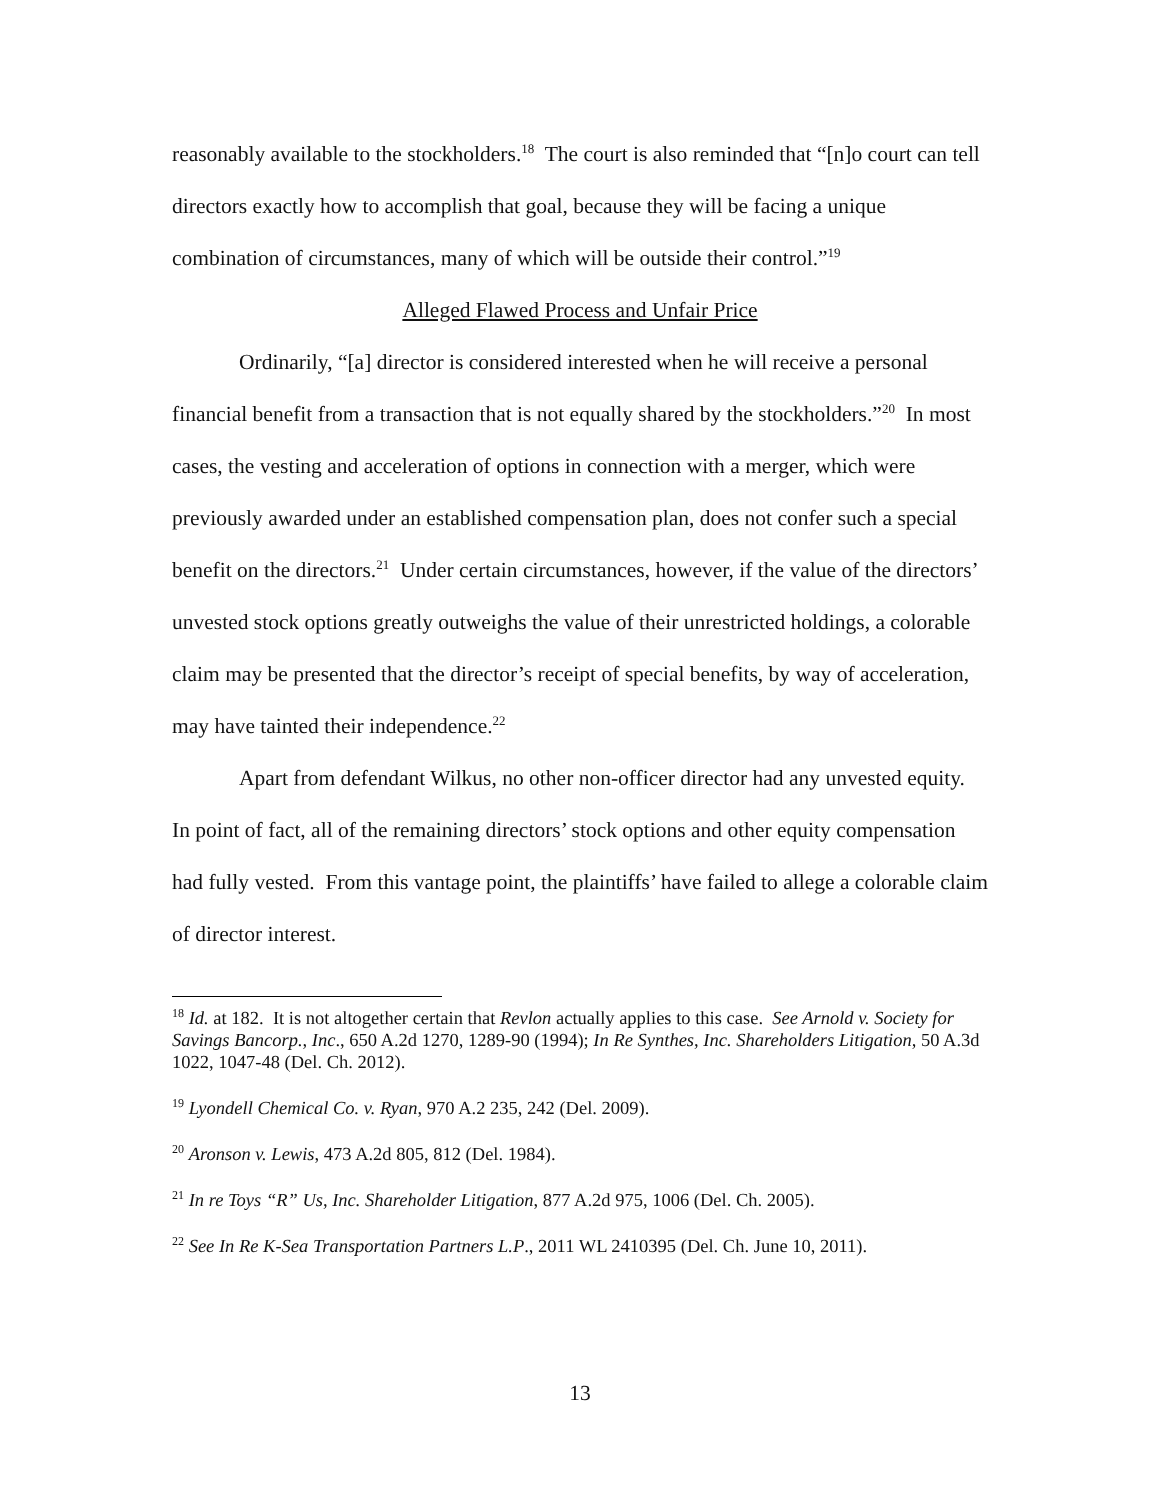reasonably available to the stockholders.<sup>18</sup> The court is also reminded that “[n]o court can tell directors exactly how to accomplish that goal, because they will be facing a unique combination of circumstances, many of which will be outside their control.”<sup>19</sup>
Alleged Flawed Process and Unfair Price
Ordinarily, “[a] director is considered interested when he will receive a personal financial benefit from a transaction that is not equally shared by the stockholders.”<sup>20</sup> In most cases, the vesting and acceleration of options in connection with a merger, which were previously awarded under an established compensation plan, does not confer such a special benefit on the directors.<sup>21</sup> Under certain circumstances, however, if the value of the directors’ unvested stock options greatly outweighs the value of their unrestricted holdings, a colorable claim may be presented that the director’s receipt of special benefits, by way of acceleration, may have tainted their independence.<sup>22</sup>
Apart from defendant Wilkus, no other non-officer director had any unvested equity. In point of fact, all of the remaining directors’ stock options and other equity compensation had fully vested. From this vantage point, the plaintiffs’ have failed to allege a colorable claim of director interest.
<sup>18</sup> Id. at 182. It is not altogether certain that Revlon actually applies to this case. See Arnold v. Society for Savings Bancorp., Inc., 650 A.2d 1270, 1289-90 (1994); In Re Synthes, Inc. Shareholders Litigation, 50 A.3d 1022, 1047-48 (Del. Ch. 2012).
<sup>19</sup> Lyondell Chemical Co. v. Ryan, 970 A.2 235, 242 (Del. 2009).
<sup>20</sup> Aronson v. Lewis, 473 A.2d 805, 812 (Del. 1984).
<sup>21</sup> In re Toys “R” Us, Inc. Shareholder Litigation, 877 A.2d 975, 1006 (Del. Ch. 2005).
<sup>22</sup> See In Re K-Sea Transportation Partners L.P., 2011 WL 2410395 (Del. Ch. June 10, 2011).
13